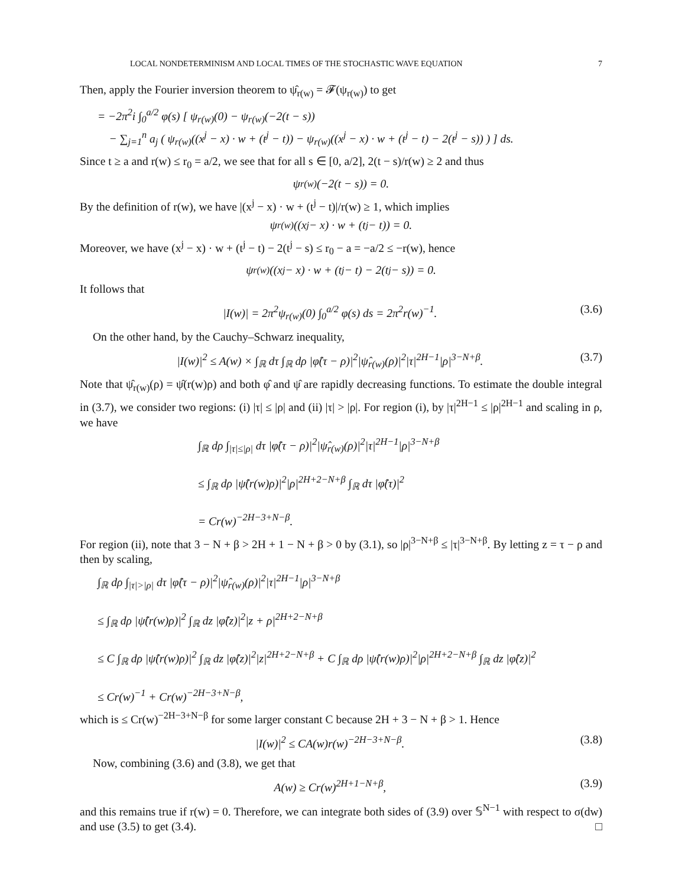LOCAL NONDETERMINISM AND LOCAL TIMES OF THE STOCHASTIC WAVE EQUATION 7
Then, apply the Fourier inversion theorem to ψ̂<sub>r(w)</sub> = 𝓕(ψ<sub>r(w)</sub>) to get
= −2π<sup>2</sup>i ∫<sub>0</sub><sup>a/2</sup> φ(s) [ ψ<sub>r(w)</sub>(0) − ψ<sub>r(w)</sub>(−2(t − s))
− ∑<sub>j=1</sub><sup>n</sup> a<sub>j</sub> ( ψ<sub>r(w)</sub>((x<sup>j</sup> − x) · w + (t<sup>j</sup> − t)) − ψ<sub>r(w)</sub>((x<sup>j</sup> − x) · w + (t<sup>j</sup> − t) − 2(t<sup>j</sup> − s)) ) ] ds.
Since t ≥ a and r(w) ≤ r<sub>0</sub> = a/2, we see that for all s ∈ [0, a/2], 2(t − s)/r(w) ≥ 2 and thus
ψ<sub>r(w)</sub>(−2(t − s)) = 0.
By the definition of r(w), we have |(x<sup>j</sup> − x) · w + (t<sup>j</sup> − t)|/r(w) ≥ 1, which implies
ψ<sub>r(w)</sub>((x<sup>j</sup> − x) · w + (t<sup>j</sup> − t)) = 0.
Moreover, we have (x<sup>j</sup> − x) · w + (t<sup>j</sup> − t) − 2(t<sup>j</sup> − s) ≤ r<sub>0</sub> − a = −a/2 ≤ −r(w), hence
ψ<sub>r(w)</sub>((x<sup>j</sup> − x) · w + (t<sup>j</sup> − t) − 2(t<sup>j</sup> − s)) = 0.
It follows that
|I(w)| = 2π<sup>2</sup>ψ<sub>r(w)</sub>(0) ∫<sub>0</sub><sup>a/2</sup> φ(s) ds = 2π<sup>2</sup>r(w)<sup>−1</sup>. (3.6)
On the other hand, by the Cauchy–Schwarz inequality,
|I(w)|<sup>2</sup> ≤ A(w) × ∫<sub>ℝ</sub> dτ ∫<sub>ℝ</sub> dρ |φ̂(τ − ρ)|<sup>2</sup>|ψ̂<sub>r(w)</sub>(ρ)|<sup>2</sup>|τ|<sup>2H−1</sup>|ρ|<sup>3−N+β</sup>. (3.7)
Note that ψ̂<sub>r(w)</sub>(ρ) = ψ̂(r(w)ρ) and both φ̂ and ψ̂ are rapidly decreasing functions. To estimate the double integral in (3.7), we consider two regions: (i) |τ| ≤ |ρ| and (ii) |τ| > |ρ|. For region (i), by |τ|<sup>2H−1</sup> ≤ |ρ|<sup>2H−1</sup> and scaling in ρ, we have
∫<sub>ℝ</sub> dρ ∫<sub>|τ|≤|ρ|</sub> dτ |φ̂(τ − ρ)|<sup>2</sup>|ψ̂<sub>r(w)</sub>(ρ)|<sup>2</sup>|τ|<sup>2H−1</sup>|ρ|<sup>3−N+β</sup>
≤ ∫<sub>ℝ</sub> dρ |ψ̂(r(w)ρ)|<sup>2</sup>|ρ|<sup>2H+2−N+β</sup> ∫<sub>ℝ</sub> dτ |φ̂(τ)|<sup>2</sup>
= Cr(w)<sup>−2H−3+N−β</sup>.
For region (ii), note that 3 − N + β > 2H + 1 − N + β > 0 by (3.1), so |ρ|<sup>3−N+β</sup> ≤ |τ|<sup>3−N+β</sup>. By letting z = τ − ρ and then by scaling,
∫<sub>ℝ</sub> dρ ∫<sub>|τ|>|ρ|</sub> dτ |φ̂(τ − ρ)|<sup>2</sup>|ψ̂<sub>r(w)</sub>(ρ)|<sup>2</sup>|τ|<sup>2H−1</sup>|ρ|<sup>3−N+β</sup>
≤ ∫<sub>ℝ</sub> dρ |ψ̂(r(w)ρ)|<sup>2</sup> ∫<sub>ℝ</sub> dz |φ̂(z)|<sup>2</sup>|z + ρ|<sup>2H+2−N+β</sup>
≤ C ∫<sub>ℝ</sub> dρ |ψ̂(r(w)ρ)|<sup>2</sup> ∫<sub>ℝ</sub> dz |φ̂(z)|<sup>2</sup>|z|<sup>2H+2−N+β</sup> + C ∫<sub>ℝ</sub> dρ |ψ̂(r(w)ρ)|<sup>2</sup>|ρ|<sup>2H+2−N+β</sup> ∫<sub>ℝ</sub> dz |φ̂(z)|<sup>2</sup>
≤ Cr(w)<sup>−1</sup> + Cr(w)<sup>−2H−3+N−β</sup>,
which is ≤ Cr(w)<sup>−2H−3+N−β</sup> for some larger constant C because 2H + 3 − N + β > 1. Hence
|I(w)|<sup>2</sup> ≤ CA(w)r(w)<sup>−2H−3+N−β</sup>. (3.8)
Now, combining (3.6) and (3.8), we get that
A(w) ≥ Cr(w)<sup>2H+1−N+β</sup>, (3.9)
and this remains true if r(w) = 0. Therefore, we can integrate both sides of (3.9) over 𝕊<sup>N−1</sup> with respect to σ(dw) and use (3.5) to get (3.4). □